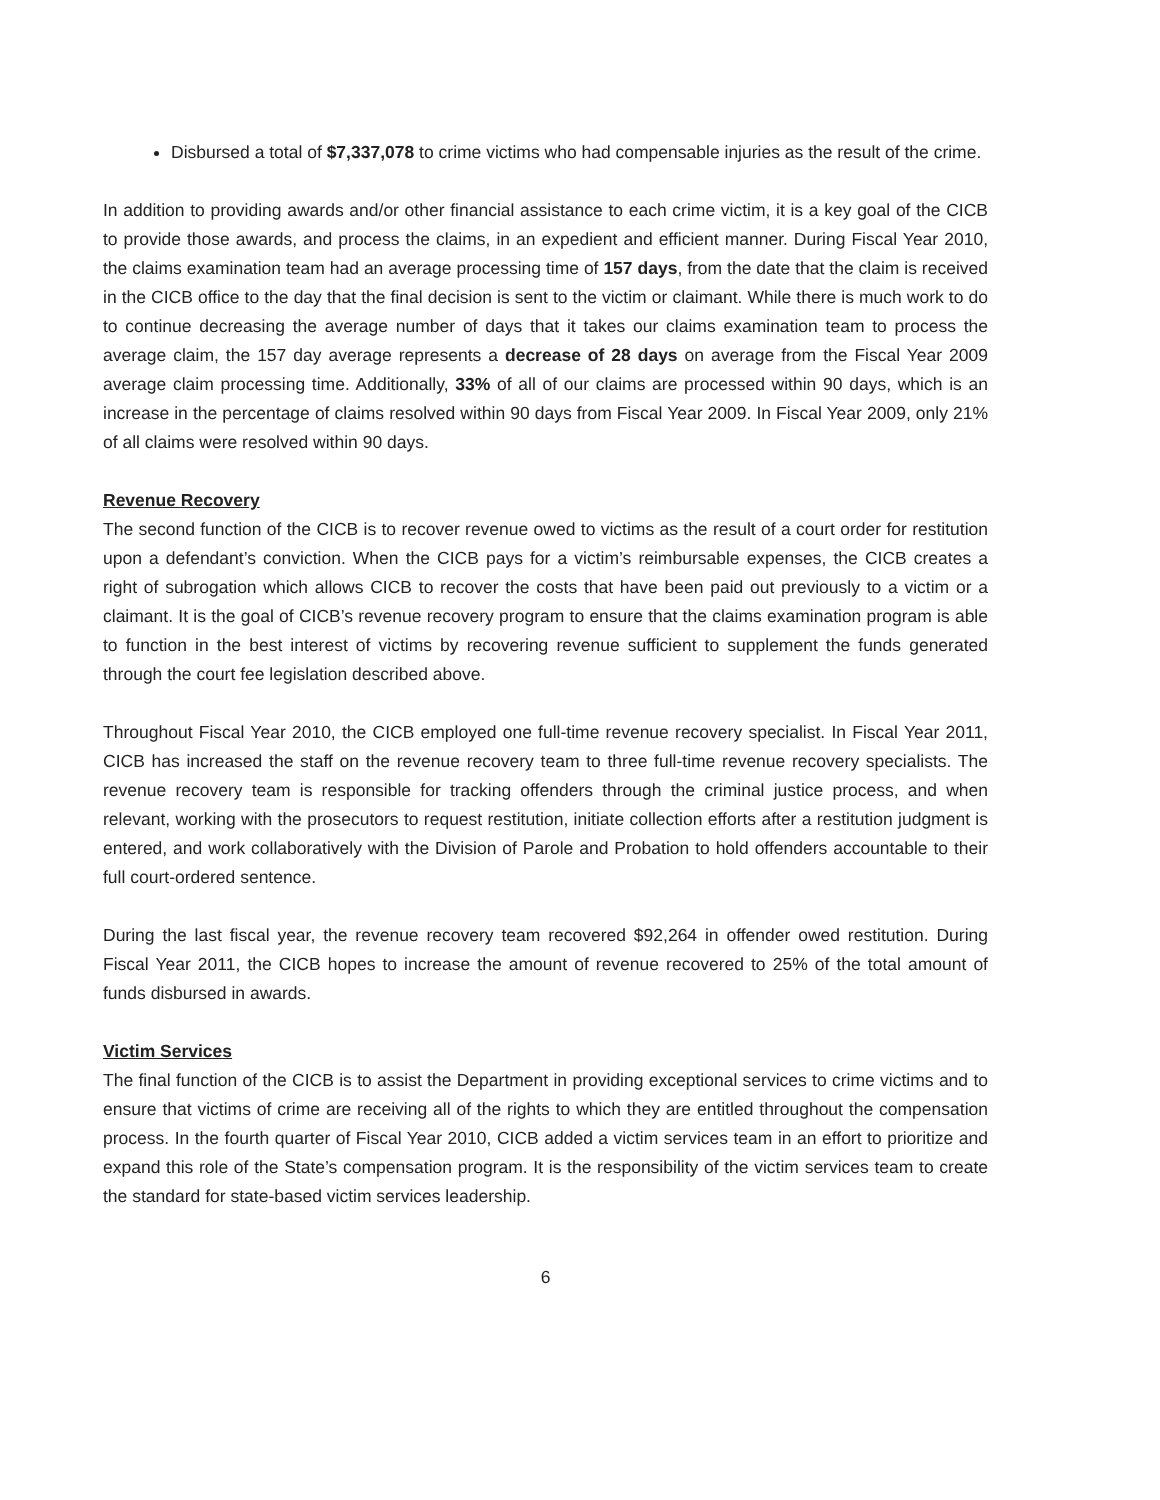Disbursed a total of $7,337,078 to crime victims who had compensable injuries as the result of the crime.
In addition to providing awards and/or other financial assistance to each crime victim, it is a key goal of the CICB to provide those awards, and process the claims, in an expedient and efficient manner. During Fiscal Year 2010, the claims examination team had an average processing time of 157 days, from the date that the claim is received in the CICB office to the day that the final decision is sent to the victim or claimant. While there is much work to do to continue decreasing the average number of days that it takes our claims examination team to process the average claim, the 157 day average represents a decrease of 28 days on average from the Fiscal Year 2009 average claim processing time. Additionally, 33% of all of our claims are processed within 90 days, which is an increase in the percentage of claims resolved within 90 days from Fiscal Year 2009. In Fiscal Year 2009, only 21% of all claims were resolved within 90 days.
Revenue Recovery
The second function of the CICB is to recover revenue owed to victims as the result of a court order for restitution upon a defendant’s conviction. When the CICB pays for a victim’s reimbursable expenses, the CICB creates a right of subrogation which allows CICB to recover the costs that have been paid out previously to a victim or a claimant. It is the goal of CICB’s revenue recovery program to ensure that the claims examination program is able to function in the best interest of victims by recovering revenue sufficient to supplement the funds generated through the court fee legislation described above.
Throughout Fiscal Year 2010, the CICB employed one full-time revenue recovery specialist. In Fiscal Year 2011, CICB has increased the staff on the revenue recovery team to three full-time revenue recovery specialists. The revenue recovery team is responsible for tracking offenders through the criminal justice process, and when relevant, working with the prosecutors to request restitution, initiate collection efforts after a restitution judgment is entered, and work collaboratively with the Division of Parole and Probation to hold offenders accountable to their full court-ordered sentence.
During the last fiscal year, the revenue recovery team recovered $92,264 in offender owed restitution. During Fiscal Year 2011, the CICB hopes to increase the amount of revenue recovered to 25% of the total amount of funds disbursed in awards.
Victim Services
The final function of the CICB is to assist the Department in providing exceptional services to crime victims and to ensure that victims of crime are receiving all of the rights to which they are entitled throughout the compensation process. In the fourth quarter of Fiscal Year 2010, CICB added a victim services team in an effort to prioritize and expand this role of the State’s compensation program. It is the responsibility of the victim services team to create the standard for state-based victim services leadership.
6